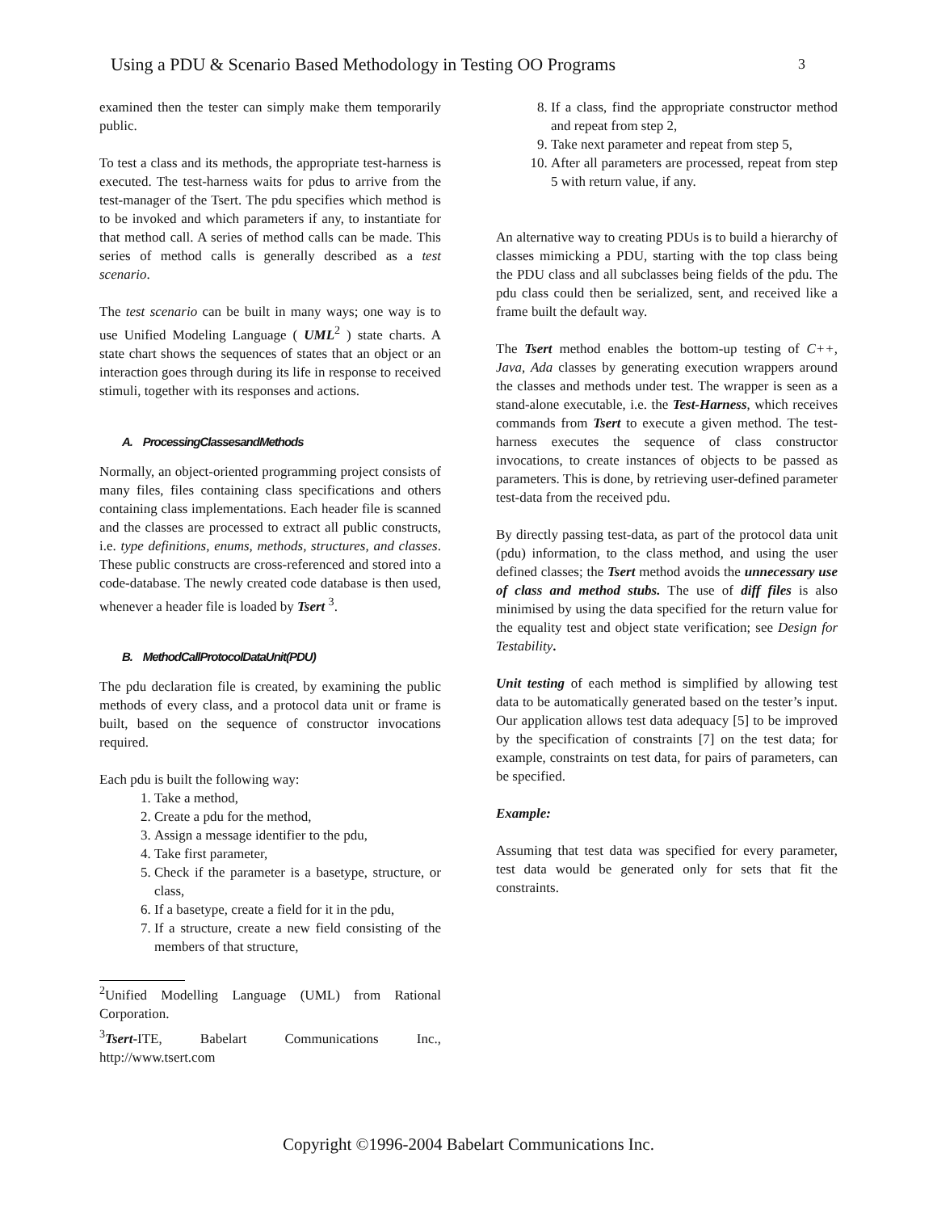Using a PDU & Scenario Based Methodology in Testing OO Programs 3
examined then the tester can simply make them temporarily public.
To test a class and its methods, the appropriate test-harness is executed. The test-harness waits for pdus to arrive from the test-manager of the Tsert. The pdu specifies which method is to be invoked and which parameters if any, to instantiate for that method call. A series of method calls can be made. This series of method calls is generally described as a test scenario.
The test scenario can be built in many ways; one way is to use Unified Modeling Language ( UML<sup>2</sup> ) state charts. A state chart shows the sequences of states that an object or an interaction goes through during its life in response to received stimuli, together with its responses and actions.
A. ProcessingClassesandMethods
Normally, an object-oriented programming project consists of many files, files containing class specifications and others containing class implementations. Each header file is scanned and the classes are processed to extract all public constructs, i.e. type definitions, enums, methods, structures, and classes. These public constructs are cross-referenced and stored into a code-database. The newly created code database is then used, whenever a header file is loaded by Tsert <sup>3</sup>.
B. MethodCallProtocolDataUnit(PDU)
The pdu declaration file is created, by examining the public methods of every class, and a protocol data unit or frame is built, based on the sequence of constructor invocations required.
Each pdu is built the following way:
1. Take a method,
2. Create a pdu for the method,
3. Assign a message identifier to the pdu,
4. Take first parameter,
5. Check if the parameter is a basetype, structure, or class,
6. If a basetype, create a field for it in the pdu,
7. If a structure, create a new field consisting of the members of that structure,
<sup>2</sup> Unified Modelling Language (UML) from Rational Corporation.
<sup>3</sup> Tsert-ITE, Babelart Communications Inc., http://www.tsert.com
8. If a class, find the appropriate constructor method and repeat from step 2,
9. Take next parameter and repeat from step 5,
10. After all parameters are processed, repeat from step 5 with return value, if any.
An alternative way to creating PDUs is to build a hierarchy of classes mimicking a PDU, starting with the top class being the PDU class and all subclasses being fields of the pdu. The pdu class could then be serialized, sent, and received like a frame built the default way.
The Tsert method enables the bottom-up testing of C++, Java, Ada classes by generating execution wrappers around the classes and methods under test. The wrapper is seen as a stand-alone executable, i.e. the Test-Harness, which receives commands from Tsert to execute a given method. The test-harness executes the sequence of class constructor invocations, to create instances of objects to be passed as parameters. This is done, by retrieving user-defined parameter test-data from the received pdu.
By directly passing test-data, as part of the protocol data unit (pdu) information, to the class method, and using the user defined classes; the Tsert method avoids the unnecessary use of class and method stubs. The use of diff files is also minimised by using the data specified for the return value for the equality test and object state verification; see Design for Testability.
Unit testing of each method is simplified by allowing test data to be automatically generated based on the tester’s input. Our application allows test data adequacy [5] to be improved by the specification of constraints [7] on the test data; for example, constraints on test data, for pairs of parameters, can be specified.
Example:
Assuming that test data was specified for every parameter, test data would be generated only for sets that fit the constraints.
Copyright ©1996-2004 Babelart Communications Inc.